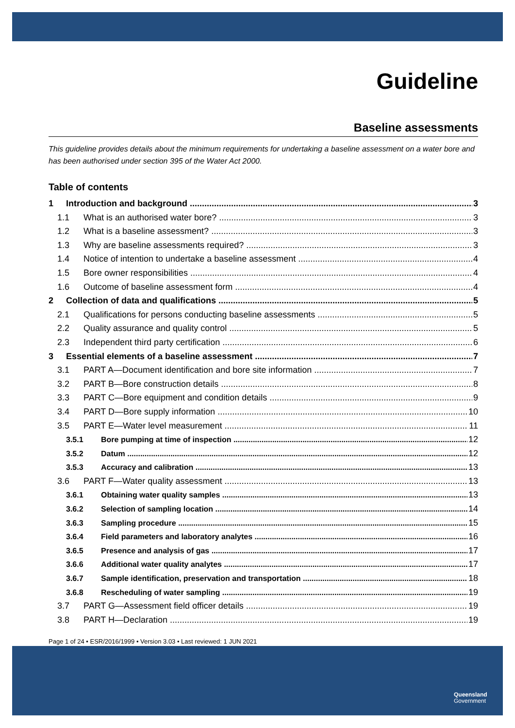Guideline
Baseline assessments
This guideline provides details about the minimum requirements for undertaking a baseline assessment on a water bore and has been authorised under section 395 of the Water Act 2000.
Table of contents
1 Introduction and background 3
1.1 What is an authorised water bore? 3
1.2 What is a baseline assessment? 3
1.3 Why are baseline assessments required? 3
1.4 Notice of intention to undertake a baseline assessment 4
1.5 Bore owner responsibilities 4
1.6 Outcome of baseline assessment form 4
2 Collection of data and qualifications 5
2.1 Qualifications for persons conducting baseline assessments 5
2.2 Quality assurance and quality control 5
2.3 Independent third party certification 6
3 Essential elements of a baseline assessment 7
3.1 PART A—Document identification and bore site information 7
3.2 PART B—Bore construction details 8
3.3 PART C—Bore equipment and condition details 9
3.4 PART D—Bore supply information 10
3.5 PART E—Water level measurement 11
3.5.1 Bore pumping at time of inspection 12
3.5.2 Datum 12
3.5.3 Accuracy and calibration 13
3.6 PART F—Water quality assessment 13
3.6.1 Obtaining water quality samples 13
3.6.2 Selection of sampling location 14
3.6.3 Sampling procedure 15
3.6.4 Field parameters and laboratory analytes 16
3.6.5 Presence and analysis of gas 17
3.6.6 Additional water quality analytes 17
3.6.7 Sample identification, preservation and transportation 18
3.6.8 Rescheduling of water sampling 19
3.7 PART G—Assessment field officer details 19
3.8 PART H—Declaration 19
Page 1 of 24 • ESR/2016/1999 • Version 3.03 • Last reviewed: 1 JUN 2021
Queensland
Government